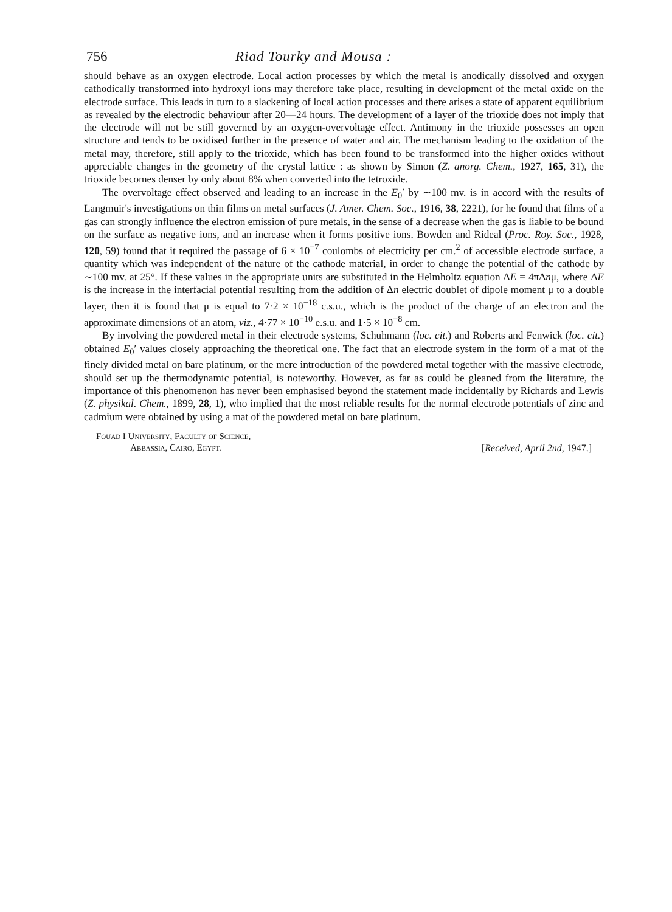756 Riad Tourky and Mousa :
should behave as an oxygen electrode. Local action processes by which the metal is anodically dissolved and oxygen cathodically transformed into hydroxyl ions may therefore take place, resulting in development of the metal oxide on the electrode surface. This leads in turn to a slackening of local action processes and there arises a state of apparent equilibrium as revealed by the electrodic behaviour after 20—24 hours. The development of a layer of the trioxide does not imply that the electrode will not be still governed by an oxygen-overvoltage effect. Antimony in the trioxide possesses an open structure and tends to be oxidised further in the presence of water and air. The mechanism leading to the oxidation of the metal may, therefore, still apply to the trioxide, which has been found to be transformed into the higher oxides without appreciable changes in the geometry of the crystal lattice : as shown by Simon (Z. anorg. Chem., 1927, 165, 31), the trioxide becomes denser by only about 8% when converted into the tetroxide.
The overvoltage effect observed and leading to an increase in the E<sub>0</sub>′ by ∼100 mv. is in accord with the results of Langmuir's investigations on thin films on metal surfaces (J. Amer. Chem. Soc., 1916, 38, 2221), for he found that films of a gas can strongly influence the electron emission of pure metals, in the sense of a decrease when the gas is liable to be bound on the surface as negative ions, and an increase when it forms positive ions. Bowden and Rideal (Proc. Roy. Soc., 1928, 120, 59) found that it required the passage of 6 × 10<sup>−7</sup> coulombs of electricity per cm.<sup>2</sup> of accessible electrode surface, a quantity which was independent of the nature of the cathode material, in order to change the potential of the cathode by ∼100 mv. at 25°. If these values in the appropriate units are substituted in the Helmholtz equation ΔE = 4πΔnμ, where ΔE is the increase in the interfacial potential resulting from the addition of Δn electric doublet of dipole moment μ to a double layer, then it is found that μ is equal to 7·2 × 10<sup>−18</sup> c.s.u., which is the product of the charge of an electron and the approximate dimensions of an atom, viz., 4·77 × 10<sup>−10</sup> e.s.u. and 1·5 × 10<sup>−8</sup> cm.
By involving the powdered metal in their electrode systems, Schuhmann (loc. cit.) and Roberts and Fenwick (loc. cit.) obtained E<sub>0</sub>′ values closely approaching the theoretical one. The fact that an electrode system in the form of a mat of the finely divided metal on bare platinum, or the mere introduction of the powdered metal together with the massive electrode, should set up the thermodynamic potential, is noteworthy. However, as far as could be gleaned from the literature, the importance of this phenomenon has never been emphasised beyond the statement made incidentally by Richards and Lewis (Z. physikal. Chem., 1899, 28, 1), who implied that the most reliable results for the normal electrode potentials of zinc and cadmium were obtained by using a mat of the powdered metal on bare platinum.
Fouad I University, Faculty of Science,
Abbassia, Cairo, Egypt.
[Received, April 2nd, 1947.]